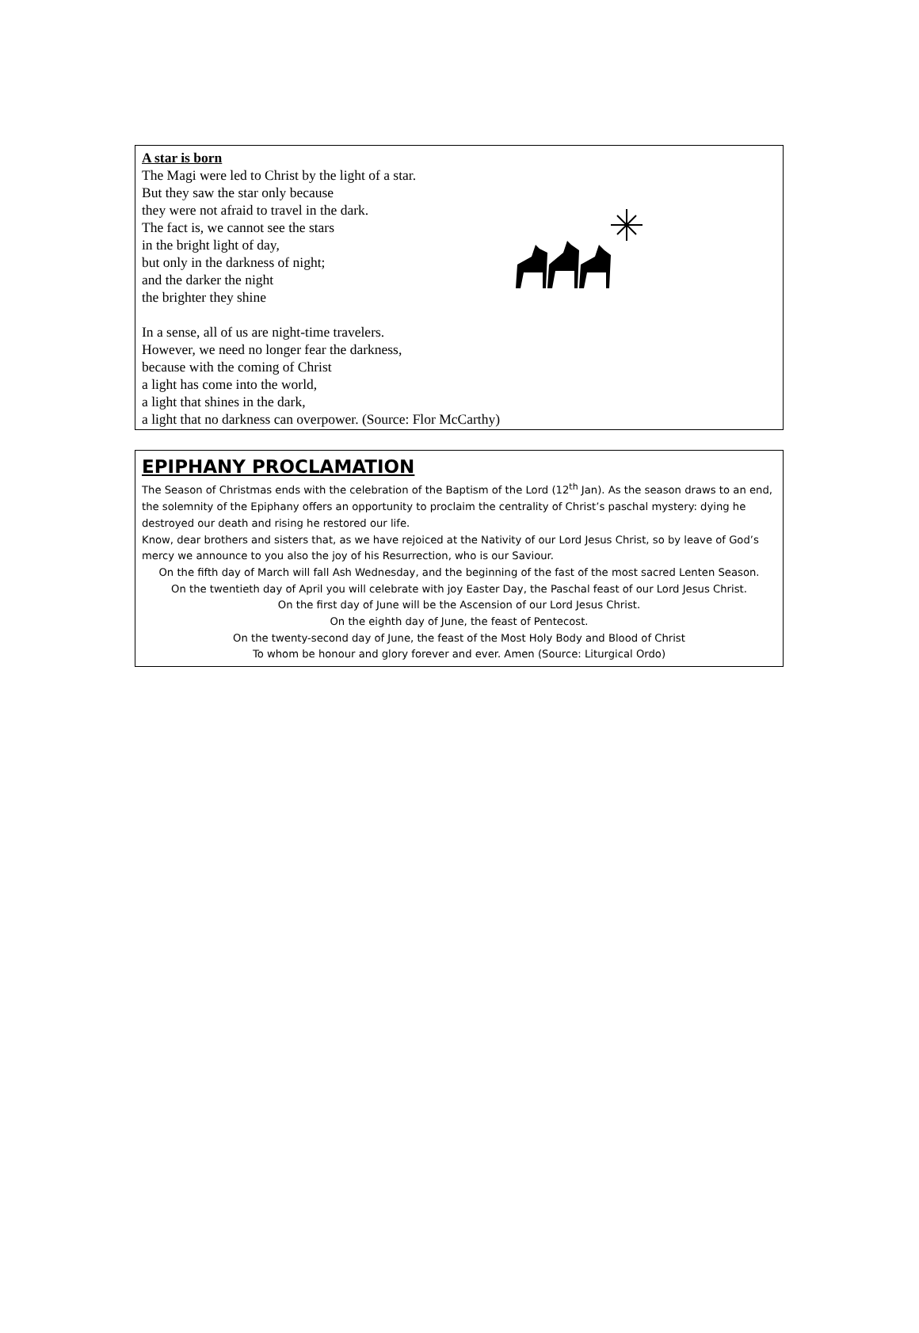A star is born
The Magi were led to Christ by the light of a star.
But they saw the star only because
they were not afraid to travel in the dark.
The fact is, we cannot see the stars
in the bright light of day,
but only in the darkness of night;
and the darker the night
the brighter they shine
In a sense, all of us are night-time travelers.
However, we need no longer fear the darkness,
because with the coming of Christ
a light has come into the world,
a light that shines in the dark,
a light that no darkness can overpower. (Source: Flor McCarthy)
EPIPHANY PROCLAMATION
The Season of Christmas ends with the celebration of the Baptism of the Lord (12<sup>th</sup> Jan). As the season draws to an end, the solemnity of the Epiphany offers an opportunity to proclaim the centrality of Christ’s paschal mystery: dying he destroyed our death and rising he restored our life.
Know, dear brothers and sisters that, as we have rejoiced at the Nativity of our Lord Jesus Christ, so by leave of God’s mercy we announce to you also the joy of his Resurrection, who is our Saviour.
On the fifth day of March will fall Ash Wednesday, and the beginning of the fast of the most sacred Lenten Season.
On the twentieth day of April you will celebrate with joy Easter Day, the Paschal feast of our Lord Jesus Christ.
On the first day of June will be the Ascension of our Lord Jesus Christ.
On the eighth day of June, the feast of Pentecost.
On the twenty-second day of June, the feast of the Most Holy Body and Blood of Christ
To whom be honour and glory forever and ever. Amen (Source: Liturgical Ordo)